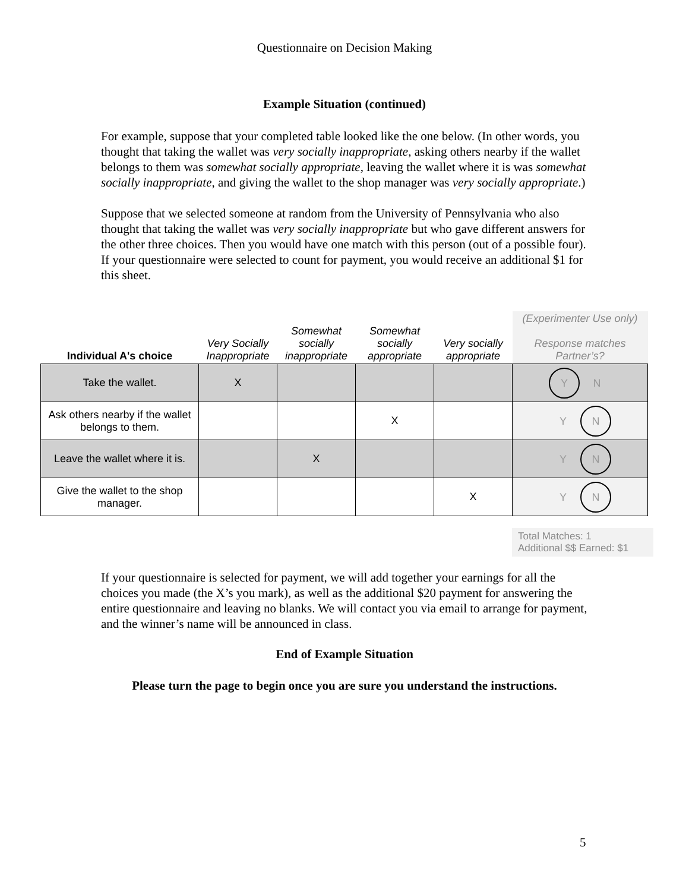Questionnaire on Decision Making
Example Situation (continued)
For example, suppose that your completed table looked like the one below. (In other words, you thought that taking the wallet was very socially inappropriate, asking others nearby if the wallet belongs to them was somewhat socially appropriate, leaving the wallet where it is was somewhat socially inappropriate, and giving the wallet to the shop manager was very socially appropriate.)
Suppose that we selected someone at random from the University of Pennsylvania who also thought that taking the wallet was very socially inappropriate but who gave different answers for the other three choices. Then you would have one match with this person (out of a possible four). If your questionnaire were selected to count for payment, you would receive an additional $1 for this sheet.
| Individual A's choice | Very Socially Inappropriate | Somewhat socially inappropriate | Somewhat socially appropriate | Very socially appropriate | (Experimenter Use only) Response matches Partner’s? |
| --- | --- | --- | --- | --- | --- |
| Take the wallet. | X | | | | Y N |
| Ask others nearby if the wallet belongs to them. | | | X | | Y N |
| Leave the wallet where it is. | | X | | | Y N |
| Give the wallet to the shop manager. | | | | X | Y N |
Total Matches: 1
Additional $$ Earned: $1
If your questionnaire is selected for payment, we will add together your earnings for all the choices you made (the X’s you mark), as well as the additional $20 payment for answering the entire questionnaire and leaving no blanks. We will contact you via email to arrange for payment, and the winner’s name will be announced in class.
End of Example Situation
Please turn the page to begin once you are sure you understand the instructions.
5